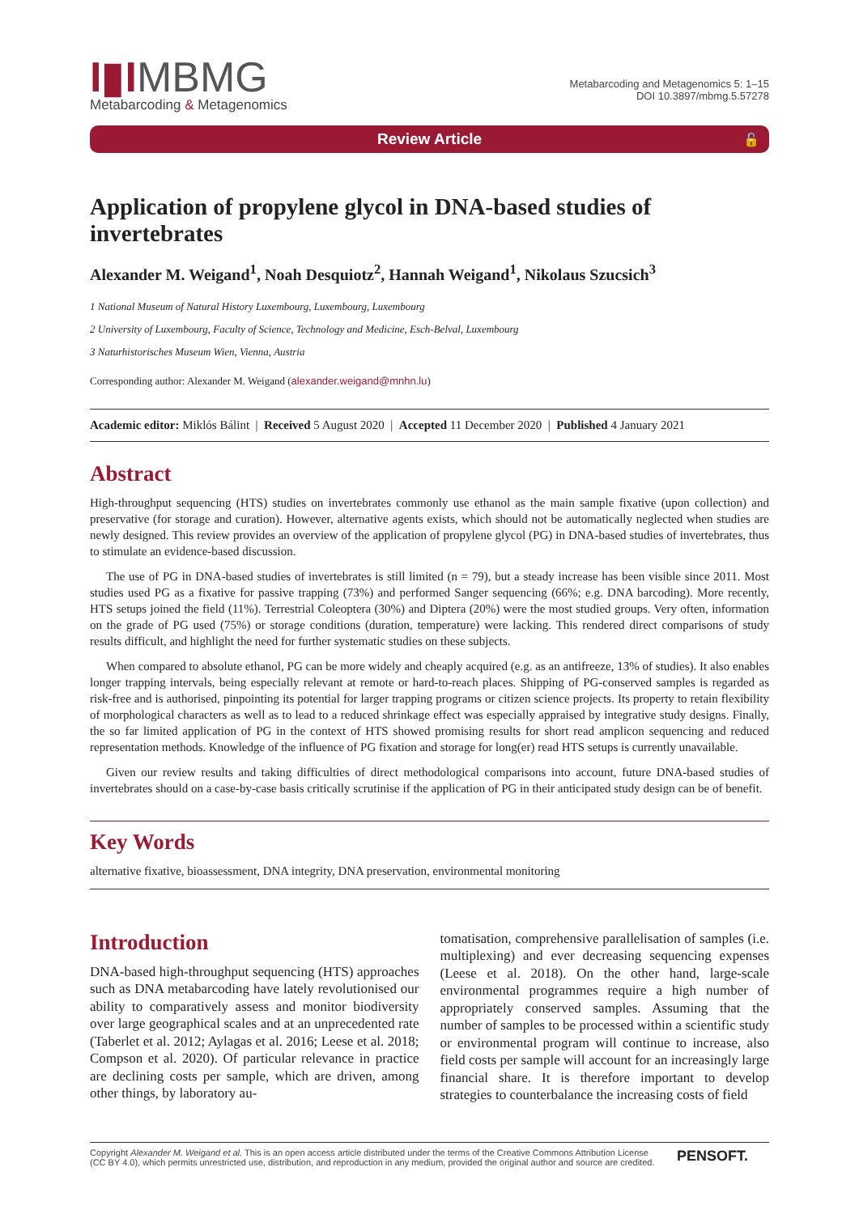I▮IMBMG
Metabarcoding & Metagenomics
Metabarcoding and Metagenomics 5: 1–15
DOI 10.3897/mbmg.5.57278
Review Article 🔓
Application of propylene glycol in DNA-based studies of invertebrates
Alexander M. Weigand<sup>1</sup>, Noah Desquiotz<sup>2</sup>, Hannah Weigand<sup>1</sup>, Nikolaus Szucsich<sup>3</sup>
1 National Museum of Natural History Luxembourg, Luxembourg, Luxembourg
2 University of Luxembourg, Faculty of Science, Technology and Medicine, Esch-Belval, Luxembourg
3 Naturhistorisches Museum Wien, Vienna, Austria
Corresponding author: Alexander M. Weigand (alexander.weigand@mnhn.lu)
Academic editor: Miklós Bálint | Received 5 August 2020 | Accepted 11 December 2020 | Published 4 January 2021
Abstract
High-throughput sequencing (HTS) studies on invertebrates commonly use ethanol as the main sample fixative (upon collection) and preservative (for storage and curation). However, alternative agents exists, which should not be automatically neglected when studies are newly designed. This review provides an overview of the application of propylene glycol (PG) in DNA-based studies of invertebrates, thus to stimulate an evidence-based discussion.
The use of PG in DNA-based studies of invertebrates is still limited (n = 79), but a steady increase has been visible since 2011. Most studies used PG as a fixative for passive trapping (73%) and performed Sanger sequencing (66%; e.g. DNA barcoding). More recently, HTS setups joined the field (11%). Terrestrial Coleoptera (30%) and Diptera (20%) were the most studied groups. Very often, information on the grade of PG used (75%) or storage conditions (duration, temperature) were lacking. This rendered direct comparisons of study results difficult, and highlight the need for further systematic studies on these subjects.
When compared to absolute ethanol, PG can be more widely and cheaply acquired (e.g. as an antifreeze, 13% of studies). It also enables longer trapping intervals, being especially relevant at remote or hard-to-reach places. Shipping of PG-conserved samples is regarded as risk-free and is authorised, pinpointing its potential for larger trapping programs or citizen science projects. Its property to retain flexibility of morphological characters as well as to lead to a reduced shrinkage effect was especially appraised by integrative study designs. Finally, the so far limited application of PG in the context of HTS showed promising results for short read amplicon sequencing and reduced representation methods. Knowledge of the influence of PG fixation and storage for long(er) read HTS setups is currently unavailable.
Given our review results and taking difficulties of direct methodological comparisons into account, future DNA-based studies of invertebrates should on a case-by-case basis critically scrutinise if the application of PG in their anticipated study design can be of benefit.
Key Words
alternative fixative, bioassessment, DNA integrity, DNA preservation, environmental monitoring
Introduction
DNA-based high-throughput sequencing (HTS) approaches such as DNA metabarcoding have lately revolutionised our ability to comparatively assess and monitor biodiversity over large geographical scales and at an unprecedented rate (Taberlet et al. 2012; Aylagas et al. 2016; Leese et al. 2018; Compson et al. 2020). Of particular relevance in practice are declining costs per sample, which are driven, among other things, by laboratory au-
tomatisation, comprehensive parallelisation of samples (i.e. multiplexing) and ever decreasing sequencing expenses (Leese et al. 2018). On the other hand, large-scale environmental programmes require a high number of appropriately conserved samples. Assuming that the number of samples to be processed within a scientific study or environmental program will continue to increase, also field costs per sample will account for an increasingly large financial share. It is therefore important to develop strategies to counterbalance the increasing costs of field
Copyright Alexander M. Weigand et al. This is an open access article distributed under the terms of the Creative Commons Attribution License (CC BY 4.0), which permits unrestricted use, distribution, and reproduction in any medium, provided the original author and source are credited.
PENSOFT.